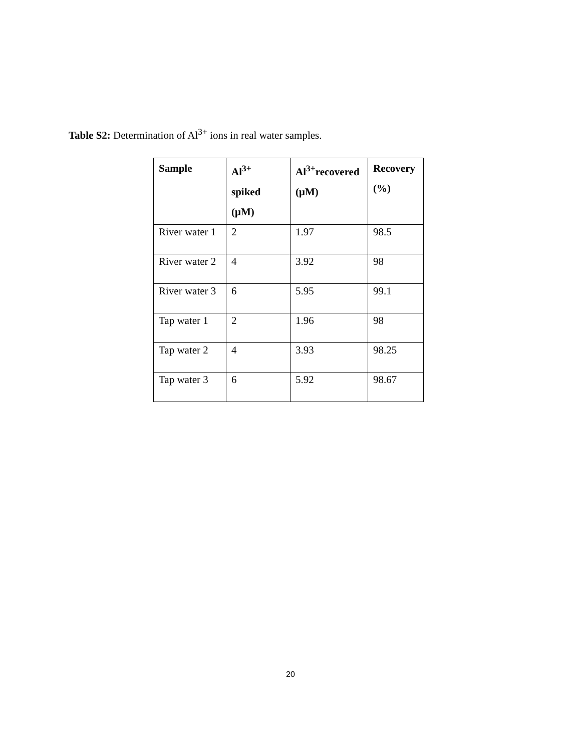Table S2: Determination of Al<sup>3+</sup> ions in real water samples.
| Sample | Al<sup>3+</sup> spiked (μM) | Al<sup>3+</sup>recovered (μM) | Recovery (%) |
| --- | --- | --- | --- |
| River water 1 | 2 | 1.97 | 98.5 |
| River water 2 | 4 | 3.92 | 98 |
| River water 3 | 6 | 5.95 | 99.1 |
| Tap water 1 | 2 | 1.96 | 98 |
| Tap water 2 | 4 | 3.93 | 98.25 |
| Tap water 3 | 6 | 5.92 | 98.67 |
20